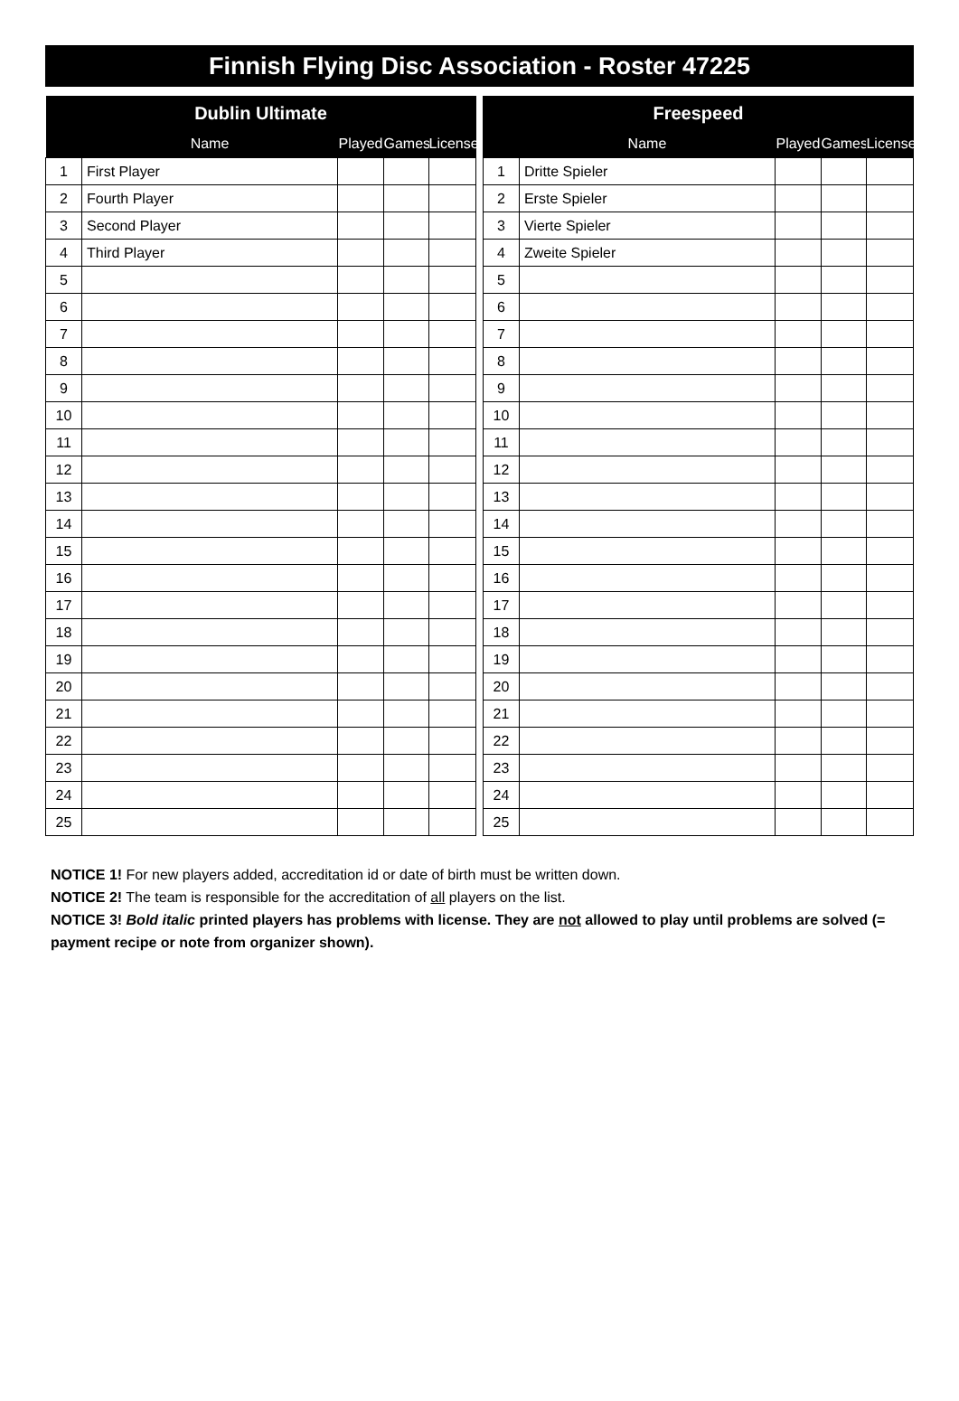Finnish Flying Disc Association - Roster 47225
| Dublin Ultimate | | | | |
| --- | --- | --- | --- | --- |
| | Name | Played | Games | License |
| 1 | First Player | | | |
| 2 | Fourth Player | | | |
| 3 | Second Player | | | |
| 4 | Third Player | | | |
| 5 | | | | |
| 6 | | | | |
| 7 | | | | |
| 8 | | | | |
| 9 | | | | |
| 10 | | | | |
| 11 | | | | |
| 12 | | | | |
| 13 | | | | |
| 14 | | | | |
| 15 | | | | |
| 16 | | | | |
| 17 | | | | |
| 18 | | | | |
| 19 | | | | |
| 20 | | | | |
| 21 | | | | |
| 22 | | | | |
| 23 | | | | |
| 24 | | | | |
| 25 | | | | |
| Freespeed | | | | |
| --- | --- | --- | --- | --- |
| | Name | Played | Games | License |
| 1 | Dritte Spieler | | | |
| 2 | Erste Spieler | | | |
| 3 | Vierte Spieler | | | |
| 4 | Zweite Spieler | | | |
| 5 | | | | |
| 6 | | | | |
| 7 | | | | |
| 8 | | | | |
| 9 | | | | |
| 10 | | | | |
| 11 | | | | |
| 12 | | | | |
| 13 | | | | |
| 14 | | | | |
| 15 | | | | |
| 16 | | | | |
| 17 | | | | |
| 18 | | | | |
| 19 | | | | |
| 20 | | | | |
| 21 | | | | |
| 22 | | | | |
| 23 | | | | |
| 24 | | | | |
| 25 | | | | |
NOTICE 1! For new players added, accreditation id or date of birth must be written down.
NOTICE 2! The team is responsible for the accreditation of all players on the list.
NOTICE 3! Bold italic printed players has problems with license. They are not allowed to play until problems are solved (= payment recipe or note from organizer shown).